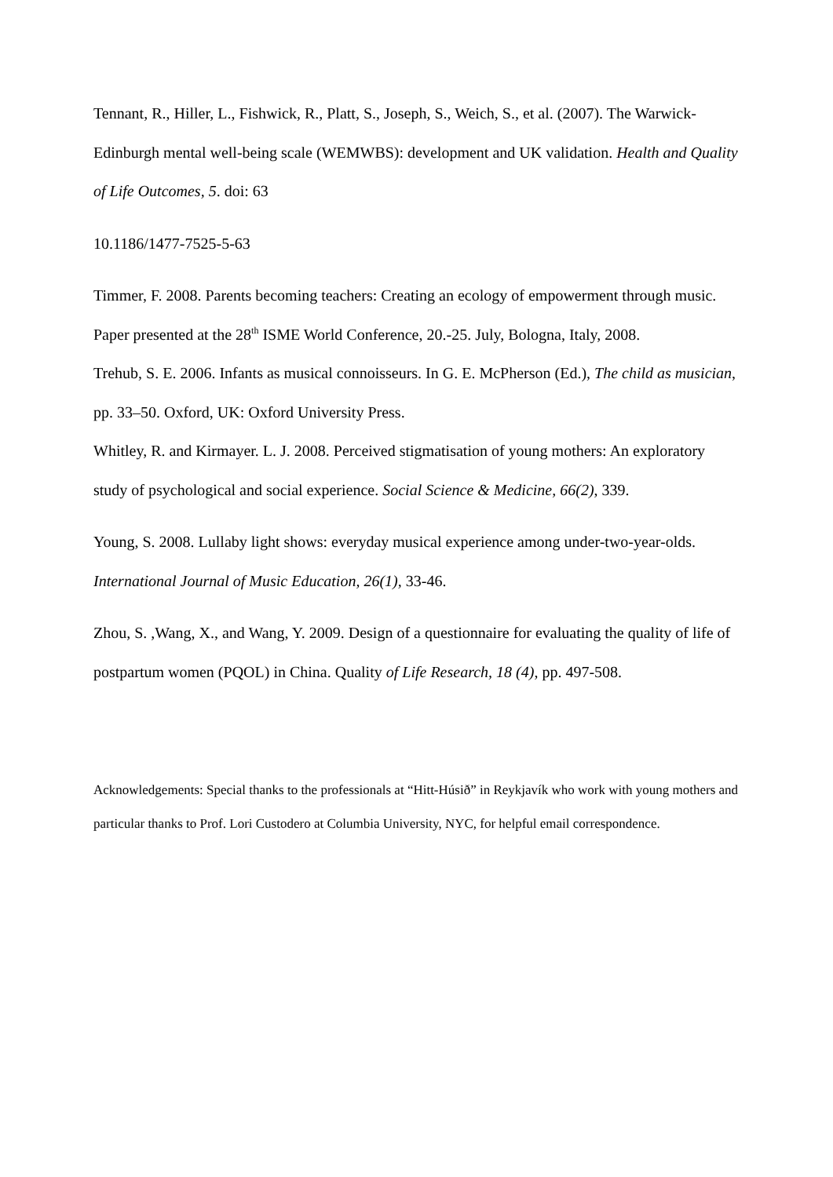Tennant, R., Hiller, L., Fishwick, R., Platt, S., Joseph, S., Weich, S., et al. (2007). The Warwick-Edinburgh mental well-being scale (WEMWBS): development and UK validation. Health and Quality of Life Outcomes, 5. doi: 63
10.1186/1477-7525-5-63
Timmer, F. 2008. Parents becoming teachers: Creating an ecology of empowerment through music. Paper presented at the 28<sup>th</sup> ISME World Conference, 20.-25. July, Bologna, Italy, 2008.
Trehub, S. E. 2006. Infants as musical connoisseurs. In G. E. McPherson (Ed.), The child as musician, pp. 33–50. Oxford, UK: Oxford University Press.
Whitley, R. and Kirmayer. L. J. 2008. Perceived stigmatisation of young mothers: An exploratory study of psychological and social experience. Social Science & Medicine, 66(2), 339.
Young, S. 2008. Lullaby light shows: everyday musical experience among under-two-year-olds. International Journal of Music Education, 26(1), 33-46.
Zhou, S. ,Wang, X., and Wang, Y. 2009. Design of a questionnaire for evaluating the quality of life of postpartum women (PQOL) in China. Quality of Life Research, 18 (4), pp. 497-508.
Acknowledgements: Special thanks to the professionals at “Hitt-Húsið” in Reykjavík who work with young mothers and particular thanks to Prof. Lori Custodero at Columbia University, NYC, for helpful email correspondence.